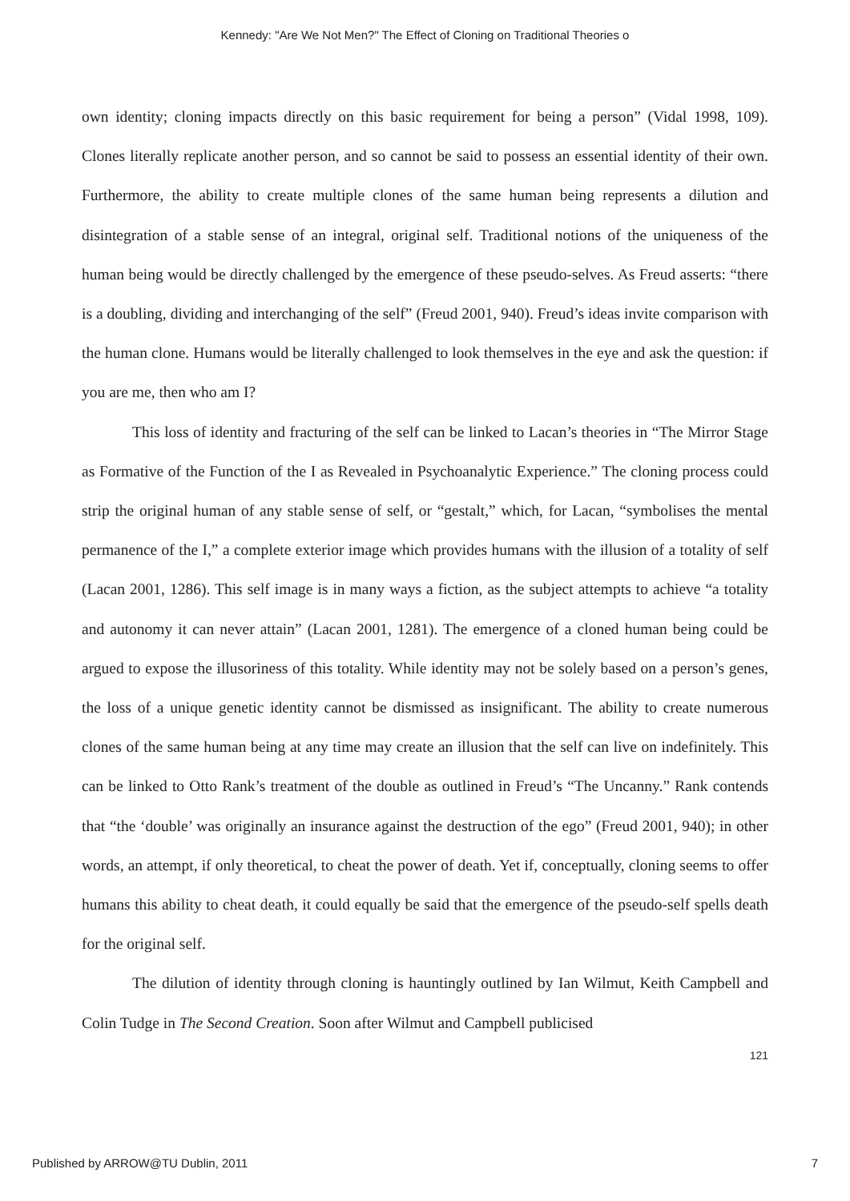Kennedy: "Are We Not Men?" The Effect of Cloning on Traditional Theories o
own identity; cloning impacts directly on this basic requirement for being a person” (Vidal 1998, 109). Clones literally replicate another person, and so cannot be said to possess an essential identity of their own. Furthermore, the ability to create multiple clones of the same human being represents a dilution and disintegration of a stable sense of an integral, original self. Traditional notions of the uniqueness of the human being would be directly challenged by the emergence of these pseudo-selves. As Freud asserts: “there is a doubling, dividing and interchanging of the self” (Freud 2001, 940). Freud’s ideas invite comparison with the human clone. Humans would be literally challenged to look themselves in the eye and ask the question: if you are me, then who am I?
This loss of identity and fracturing of the self can be linked to Lacan’s theories in “The Mirror Stage as Formative of the Function of the I as Revealed in Psychoanalytic Experience.” The cloning process could strip the original human of any stable sense of self, or “gestalt,” which, for Lacan, “symbolises the mental permanence of the I,” a complete exterior image which provides humans with the illusion of a totality of self (Lacan 2001, 1286). This self image is in many ways a fiction, as the subject attempts to achieve “a totality and autonomy it can never attain” (Lacan 2001, 1281). The emergence of a cloned human being could be argued to expose the illusoriness of this totality. While identity may not be solely based on a person’s genes, the loss of a unique genetic identity cannot be dismissed as insignificant. The ability to create numerous clones of the same human being at any time may create an illusion that the self can live on indefinitely. This can be linked to Otto Rank’s treatment of the double as outlined in Freud’s “The Uncanny.” Rank contends that “the ‘double’ was originally an insurance against the destruction of the ego” (Freud 2001, 940); in other words, an attempt, if only theoretical, to cheat the power of death. Yet if, conceptually, cloning seems to offer humans this ability to cheat death, it could equally be said that the emergence of the pseudo-self spells death for the original self.
The dilution of identity through cloning is hauntingly outlined by Ian Wilmut, Keith Campbell and Colin Tudge in The Second Creation. Soon after Wilmut and Campbell publicised
121
Published by ARROW@TU Dublin, 2011 7